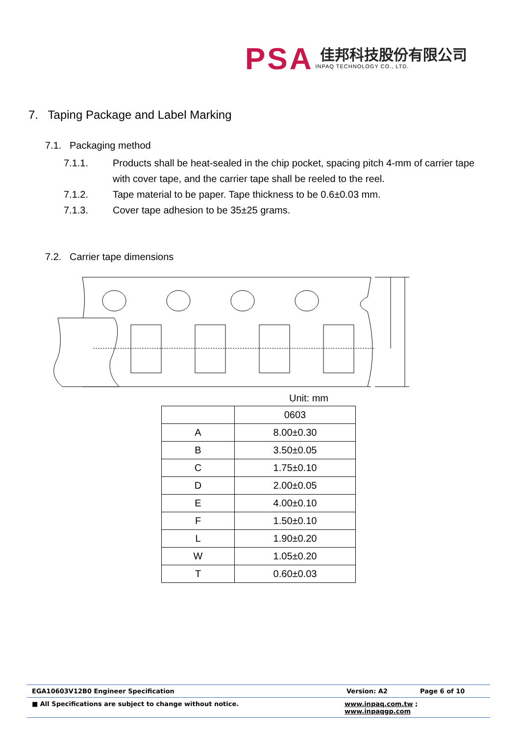PSA
佳邦科技股份有限公司
INPAQ TECHNOLOGY CO., LTD.
7. Taping Package and Label Marking
7.1. Packaging method
7.1.1. Products shall be heat-sealed in the chip pocket, spacing pitch 4-mm of carrier tape with cover tape, and the carrier tape shall be reeled to the reel.
7.1.2. Tape material to be paper. Tape thickness to be 0.6±0.03 mm.
7.1.3. Cover tape adhesion to be 35±25 grams.
7.2. Carrier tape dimensions
Unit: mm
| | 0603 |
| A | 8.00±0.30 |
| B | 3.50±0.05 |
| C | 1.75±0.10 |
| D | 2.00±0.05 |
| E | 4.00±0.10 |
| F | 1.50±0.10 |
| L | 1.90±0.20 |
| W | 1.05±0.20 |
| T | 0.60±0.03 |
EGA10603V12B0 Engineer Specification Version: A2 Page 6 of 10
■ All Specifications are subject to change without notice. www.inpaq.com.tw ; www.inpaqgp.com